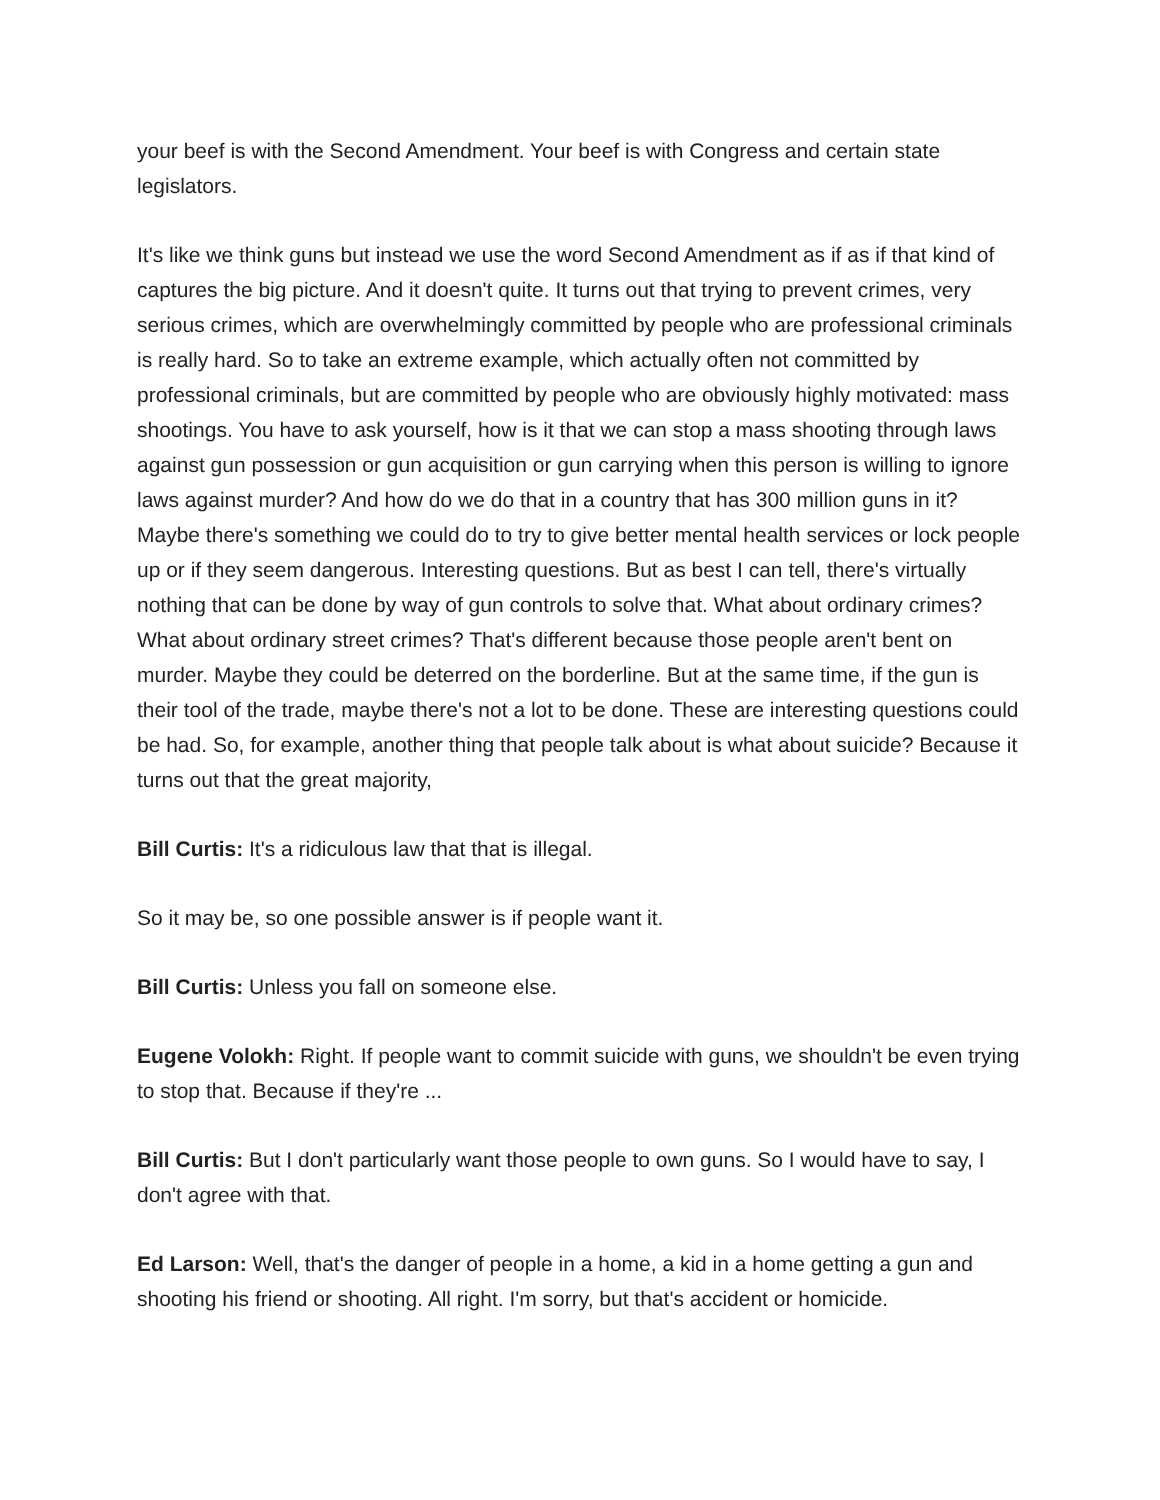your beef is with the Second Amendment. Your beef is with Congress and certain state legislators.
It's like we think guns but instead we use the word Second Amendment as if as if that kind of captures the big picture. And it doesn't quite. It turns out that trying to prevent crimes, very serious crimes, which are overwhelmingly committed by people who are professional criminals is really hard. So to take an extreme example, which actually often not committed by professional criminals, but are committed by people who are obviously highly motivated: mass shootings. You have to ask yourself, how is it that we can stop a mass shooting through laws against gun possession or gun acquisition or gun carrying when this person is willing to ignore laws against murder? And how do we do that in a country that has 300 million guns in it? Maybe there's something we could do to try to give better mental health services or lock people up or if they seem dangerous. Interesting questions. But as best I can tell, there's virtually nothing that can be done by way of gun controls to solve that. What about ordinary crimes? What about ordinary street crimes? That's different because those people aren't bent on murder. Maybe they could be deterred on the borderline. But at the same time, if the gun is their tool of the trade, maybe there's not a lot to be done. These are interesting questions could be had. So, for example, another thing that people talk about is what about suicide? Because it turns out that the great majority,
Bill Curtis: It's a ridiculous law that that is illegal.
So it may be, so one possible answer is if people want it.
Bill Curtis: Unless you fall on someone else.
Eugene Volokh: Right. If people want to commit suicide with guns, we shouldn't be even trying to stop that. Because if they're ...
Bill Curtis: But I don't particularly want those people to own guns. So I would have to say, I don't agree with that.
Ed Larson: Well, that's the danger of people in a home, a kid in a home getting a gun and shooting his friend or shooting. All right. I'm sorry, but that's accident or homicide.